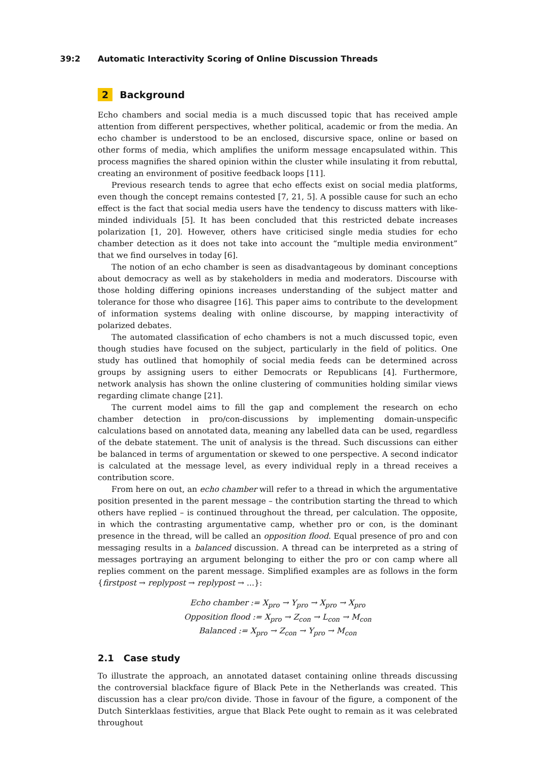39:2 Automatic Interactivity Scoring of Online Discussion Threads
2 Background
Echo chambers and social media is a much discussed topic that has received ample attention from different perspectives, whether political, academic or from the media. An echo chamber is understood to be an enclosed, discursive space, online or based on other forms of media, which amplifies the uniform message encapsulated within. This process magnifies the shared opinion within the cluster while insulating it from rebuttal, creating an environment of positive feedback loops [11].
Previous research tends to agree that echo effects exist on social media platforms, even though the concept remains contested [7, 21, 5]. A possible cause for such an echo effect is the fact that social media users have the tendency to discuss matters with like-minded individuals [5]. It has been concluded that this restricted debate increases polarization [1, 20]. However, others have criticised single media studies for echo chamber detection as it does not take into account the “multiple media environment” that we find ourselves in today [6].
The notion of an echo chamber is seen as disadvantageous by dominant conceptions about democracy as well as by stakeholders in media and moderators. Discourse with those holding differing opinions increases understanding of the subject matter and tolerance for those who disagree [16]. This paper aims to contribute to the development of information systems dealing with online discourse, by mapping interactivity of polarized debates.
The automated classification of echo chambers is not a much discussed topic, even though studies have focused on the subject, particularly in the field of politics. One study has outlined that homophily of social media feeds can be determined across groups by assigning users to either Democrats or Republicans [4]. Furthermore, network analysis has shown the online clustering of communities holding similar views regarding climate change [21].
The current model aims to fill the gap and complement the research on echo chamber detection in pro/con-discussions by implementing domain-unspecific calculations based on annotated data, meaning any labelled data can be used, regardless of the debate statement. The unit of analysis is the thread. Such discussions can either be balanced in terms of argumentation or skewed to one perspective. A second indicator is calculated at the message level, as every individual reply in a thread receives a contribution score.
From here on out, an echo chamber will refer to a thread in which the argumentative position presented in the parent message – the contribution starting the thread to which others have replied – is continued throughout the thread, per calculation. The opposite, in which the contrasting argumentative camp, whether pro or con, is the dominant presence in the thread, will be called an opposition flood. Equal presence of pro and con messaging results in a balanced discussion. A thread can be interpreted as a string of messages portraying an argument belonging to either the pro or con camp where all replies comment on the parent message. Simplified examples are as follows in the form {firstpost → replypost → replypost → ...}:
Echo chamber := X<sub>pro</sub> → Y<sub>pro</sub> → X<sub>pro</sub> → X<sub>pro</sub>
Opposition flood := X<sub>pro</sub> → Z<sub>con</sub> → L<sub>con</sub> → M<sub>con</sub>
Balanced := X<sub>pro</sub> → Z<sub>con</sub> → Y<sub>pro</sub> → M<sub>con</sub>
2.1 Case study
To illustrate the approach, an annotated dataset containing online threads discussing the controversial blackface figure of Black Pete in the Netherlands was created. This discussion has a clear pro/con divide. Those in favour of the figure, a component of the Dutch Sinterklaas festivities, argue that Black Pete ought to remain as it was celebrated throughout